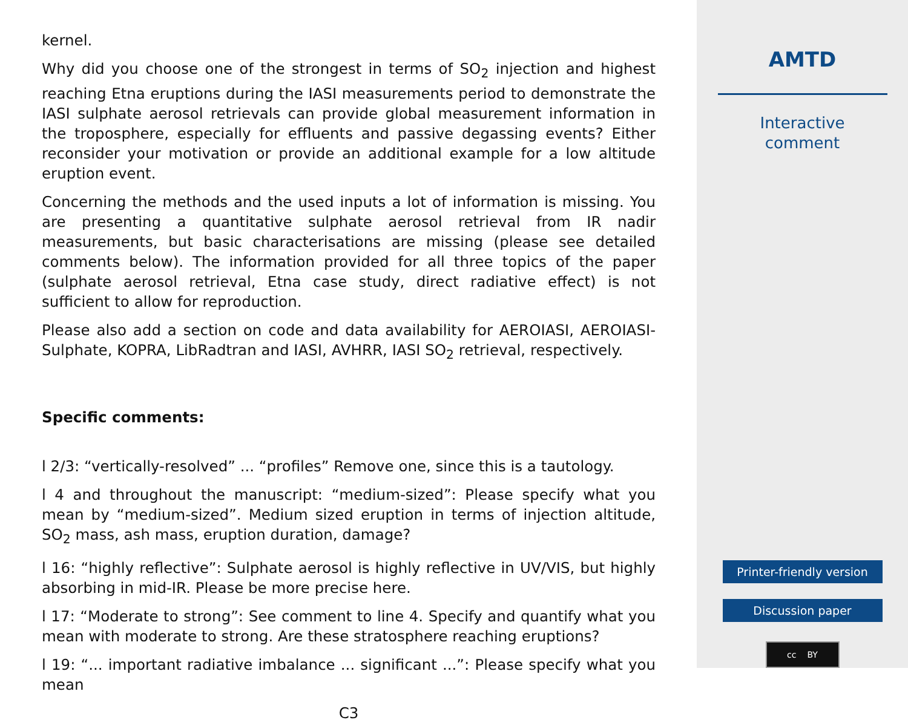kernel.
Why did you choose one of the strongest in terms of SO<sub>2</sub> injection and highest reaching Etna eruptions during the IASI measurements period to demonstrate the IASI sulphate aerosol retrievals can provide global measurement information in the troposphere, especially for effluents and passive degassing events? Either reconsider your motivation or provide an additional example for a low altitude eruption event.
Concerning the methods and the used inputs a lot of information is missing. You are presenting a quantitative sulphate aerosol retrieval from IR nadir measurements, but basic characterisations are missing (please see detailed comments below). The information provided for all three topics of the paper (sulphate aerosol retrieval, Etna case study, direct radiative effect) is not sufficient to allow for reproduction.
Please also add a section on code and data availability for AEROIASI, AEROIASI-Sulphate, KOPRA, LibRadtran and IASI, AVHRR, IASI SO<sub>2</sub> retrieval, respectively.
Specific comments:
l 2/3: “vertically-resolved” ... “profiles” Remove one, since this is a tautology.
l 4 and throughout the manuscript: “medium-sized”: Please specify what you mean by “medium-sized”. Medium sized eruption in terms of injection altitude, SO<sub>2</sub> mass, ash mass, eruption duration, damage?
l 16: “highly reflective”: Sulphate aerosol is highly reflective in UV/VIS, but highly absorbing in mid-IR. Please be more precise here.
l 17: “Moderate to strong”: See comment to line 4. Specify and quantify what you mean with moderate to strong. Are these stratosphere reaching eruptions?
l 19: “... important radiative imbalance ... significant ...”: Please specify what you mean
C3
AMTD
Interactive
comment
Printer-friendly version
Discussion paper
cc BY